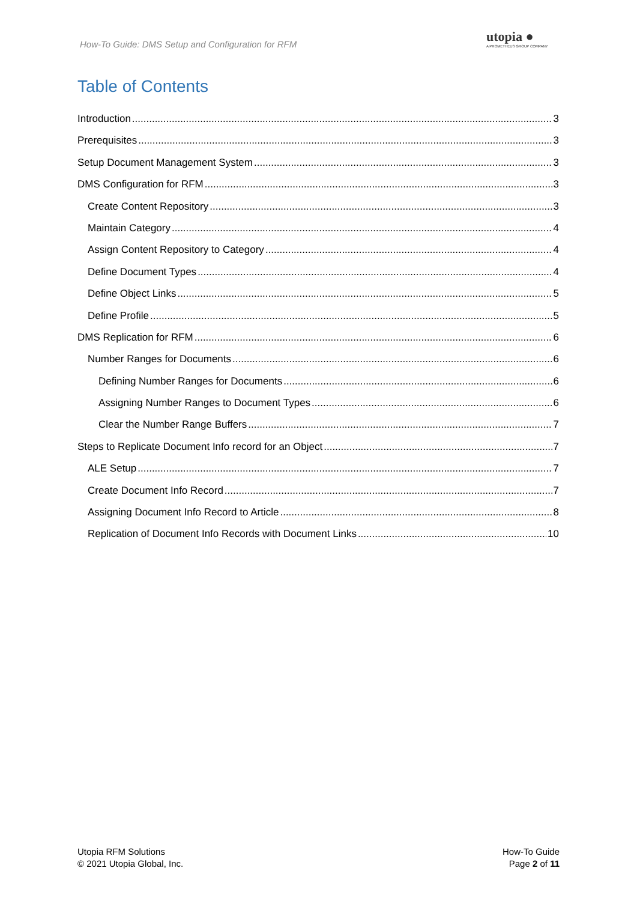How-To Guide: DMS Setup and Configuration for RFM
utopia ●
A PROMETHEUS GROUP COMPANY
Table of Contents
Introduction 3
Prerequisites 3
Setup Document Management System 3
DMS Configuration for RFM 3
Create Content Repository 3
Maintain Category 4
Assign Content Repository to Category 4
Define Document Types 4
Define Object Links 5
Define Profile 5
DMS Replication for RFM 6
Number Ranges for Documents 6
Defining Number Ranges for Documents 6
Assigning Number Ranges to Document Types 6
Clear the Number Range Buffers 7
Steps to Replicate Document Info record for an Object 7
ALE Setup 7
Create Document Info Record 7
Assigning Document Info Record to Article 8
Replication of Document Info Records with Document Links 10
Utopia RFM Solutions
© 2021 Utopia Global, Inc.
How-To Guide
Page 2 of 11